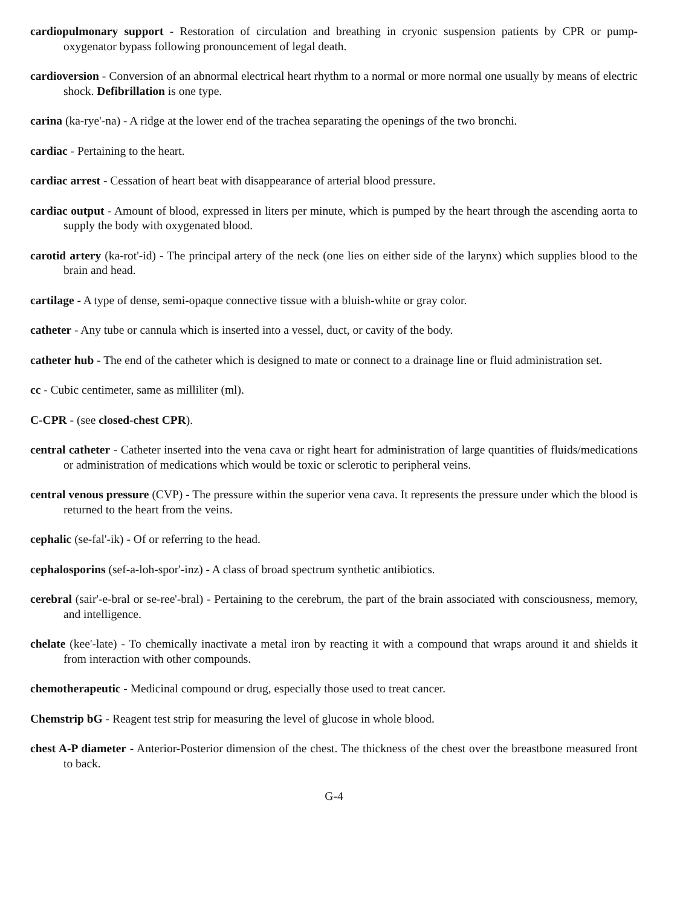cardiopulmonary support - Restoration of circulation and breathing in cryonic suspension patients by CPR or pump-oxygenator bypass following pronouncement of legal death.
cardioversion - Conversion of an abnormal electrical heart rhythm to a normal or more normal one usually by means of electric shock. Defibrillation is one type.
carina (ka-rye'-na) - A ridge at the lower end of the trachea separating the openings of the two bronchi.
cardiac - Pertaining to the heart.
cardiac arrest - Cessation of heart beat with disappearance of arterial blood pressure.
cardiac output - Amount of blood, expressed in liters per minute, which is pumped by the heart through the ascending aorta to supply the body with oxygenated blood.
carotid artery (ka-rot'-id) - The principal artery of the neck (one lies on either side of the larynx) which supplies blood to the brain and head.
cartilage - A type of dense, semi-opaque connective tissue with a bluish-white or gray color.
catheter - Any tube or cannula which is inserted into a vessel, duct, or cavity of the body.
catheter hub - The end of the catheter which is designed to mate or connect to a drainage line or fluid administration set.
cc - Cubic centimeter, same as milliliter (ml).
C-CPR - (see closed-chest CPR).
central catheter - Catheter inserted into the vena cava or right heart for administration of large quantities of fluids/medications or administration of medications which would be toxic or sclerotic to peripheral veins.
central venous pressure (CVP) - The pressure within the superior vena cava. It represents the pressure under which the blood is returned to the heart from the veins.
cephalic (se-fal'-ik) - Of or referring to the head.
cephalosporins (sef-a-loh-spor'-inz) - A class of broad spectrum synthetic antibiotics.
cerebral (sair'-e-bral or se-ree'-bral) - Pertaining to the cerebrum, the part of the brain associated with consciousness, memory, and intelligence.
chelate (kee'-late) - To chemically inactivate a metal iron by reacting it with a compound that wraps around it and shields it from interaction with other compounds.
chemotherapeutic - Medicinal compound or drug, especially those used to treat cancer.
Chemstrip bG - Reagent test strip for measuring the level of glucose in whole blood.
chest A-P diameter - Anterior-Posterior dimension of the chest. The thickness of the chest over the breastbone measured front to back.
G-4